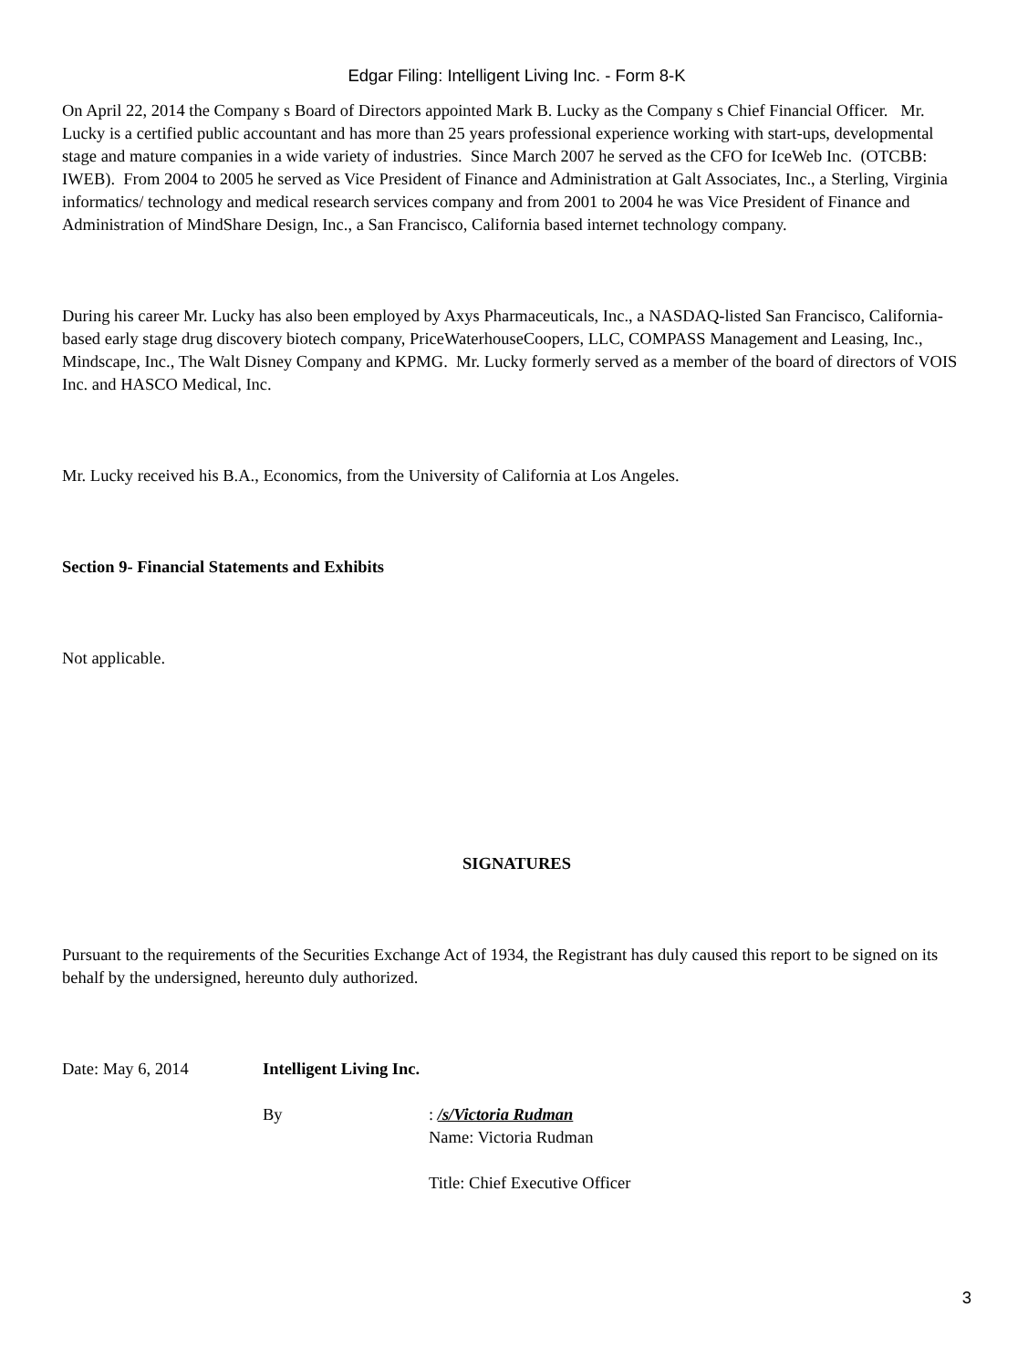Edgar Filing: Intelligent Living Inc. - Form 8-K
On April 22, 2014 the Company s Board of Directors appointed Mark B. Lucky as the Company s Chief Financial Officer. Mr. Lucky is a certified public accountant and has more than 25 years professional experience working with start-ups, developmental stage and mature companies in a wide variety of industries. Since March 2007 he served as the CFO for IceWeb Inc. (OTCBB: IWEB). From 2004 to 2005 he served as Vice President of Finance and Administration at Galt Associates, Inc., a Sterling, Virginia informatics/ technology and medical research services company and from 2001 to 2004 he was Vice President of Finance and Administration of MindShare Design, Inc., a San Francisco, California based internet technology company.
During his career Mr. Lucky has also been employed by Axys Pharmaceuticals, Inc., a NASDAQ-listed San Francisco, California-based early stage drug discovery biotech company, PriceWaterhouseCoopers, LLC, COMPASS Management and Leasing, Inc., Mindscape, Inc., The Walt Disney Company and KPMG. Mr. Lucky formerly served as a member of the board of directors of VOIS Inc. and HASCO Medical, Inc.
Mr. Lucky received his B.A., Economics, from the University of California at Los Angeles.
Section 9- Financial Statements and Exhibits
Not applicable.
SIGNATURES
Pursuant to the requirements of the Securities Exchange Act of 1934, the Registrant has duly caused this report to be signed on its behalf by the undersigned, hereunto duly authorized.
| Date: May 6, 2014 | Intelligent Living Inc. | |
| | By | : /s/Victoria Rudman Name: Victoria Rudman Title: Chief Executive Officer |
3